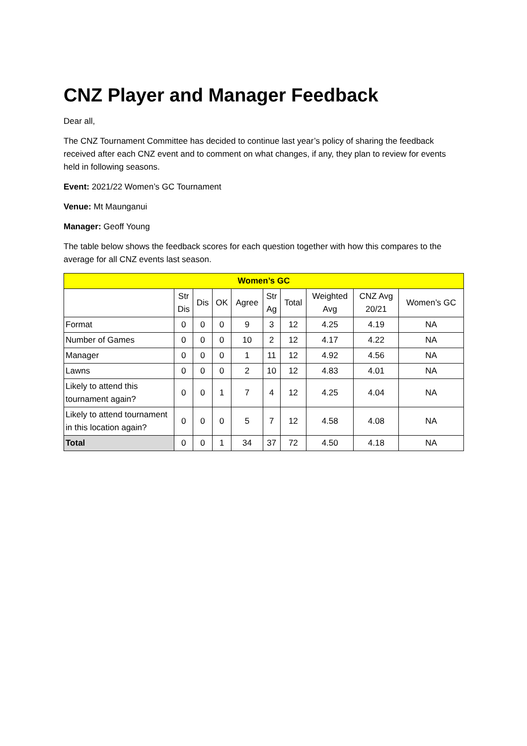CNZ Player and Manager Feedback
Dear all,
The CNZ Tournament Committee has decided to continue last year’s policy of sharing the feedback received after each CNZ event and to comment on what changes, if any, they plan to review for events held in following seasons.
Event: 2021/22 Women’s GC Tournament
Venue: Mt Maunganui
Manager: Geoff Young
The table below shows the feedback scores for each question together with how this compares to the average for all CNZ events last season.
| Women’s GC | | | | | | | | | |
| --- | --- | --- | --- | --- | --- | --- | --- | --- | --- |
| | Str Dis | Dis | OK | Agree | Str Ag | Total | Weighted Avg | CNZ Avg 20/21 | Women’s GC |
| Format | 0 | 0 | 0 | 9 | 3 | 12 | 4.25 | 4.19 | NA |
| Number of Games | 0 | 0 | 0 | 10 | 2 | 12 | 4.17 | 4.22 | NA |
| Manager | 0 | 0 | 0 | 1 | 11 | 12 | 4.92 | 4.56 | NA |
| Lawns | 0 | 0 | 0 | 2 | 10 | 12 | 4.83 | 4.01 | NA |
| Likely to attend this tournament again? | 0 | 0 | 1 | 7 | 4 | 12 | 4.25 | 4.04 | NA |
| Likely to attend tournament in this location again? | 0 | 0 | 0 | 5 | 7 | 12 | 4.58 | 4.08 | NA |
| Total | 0 | 0 | 1 | 34 | 37 | 72 | 4.50 | 4.18 | NA |